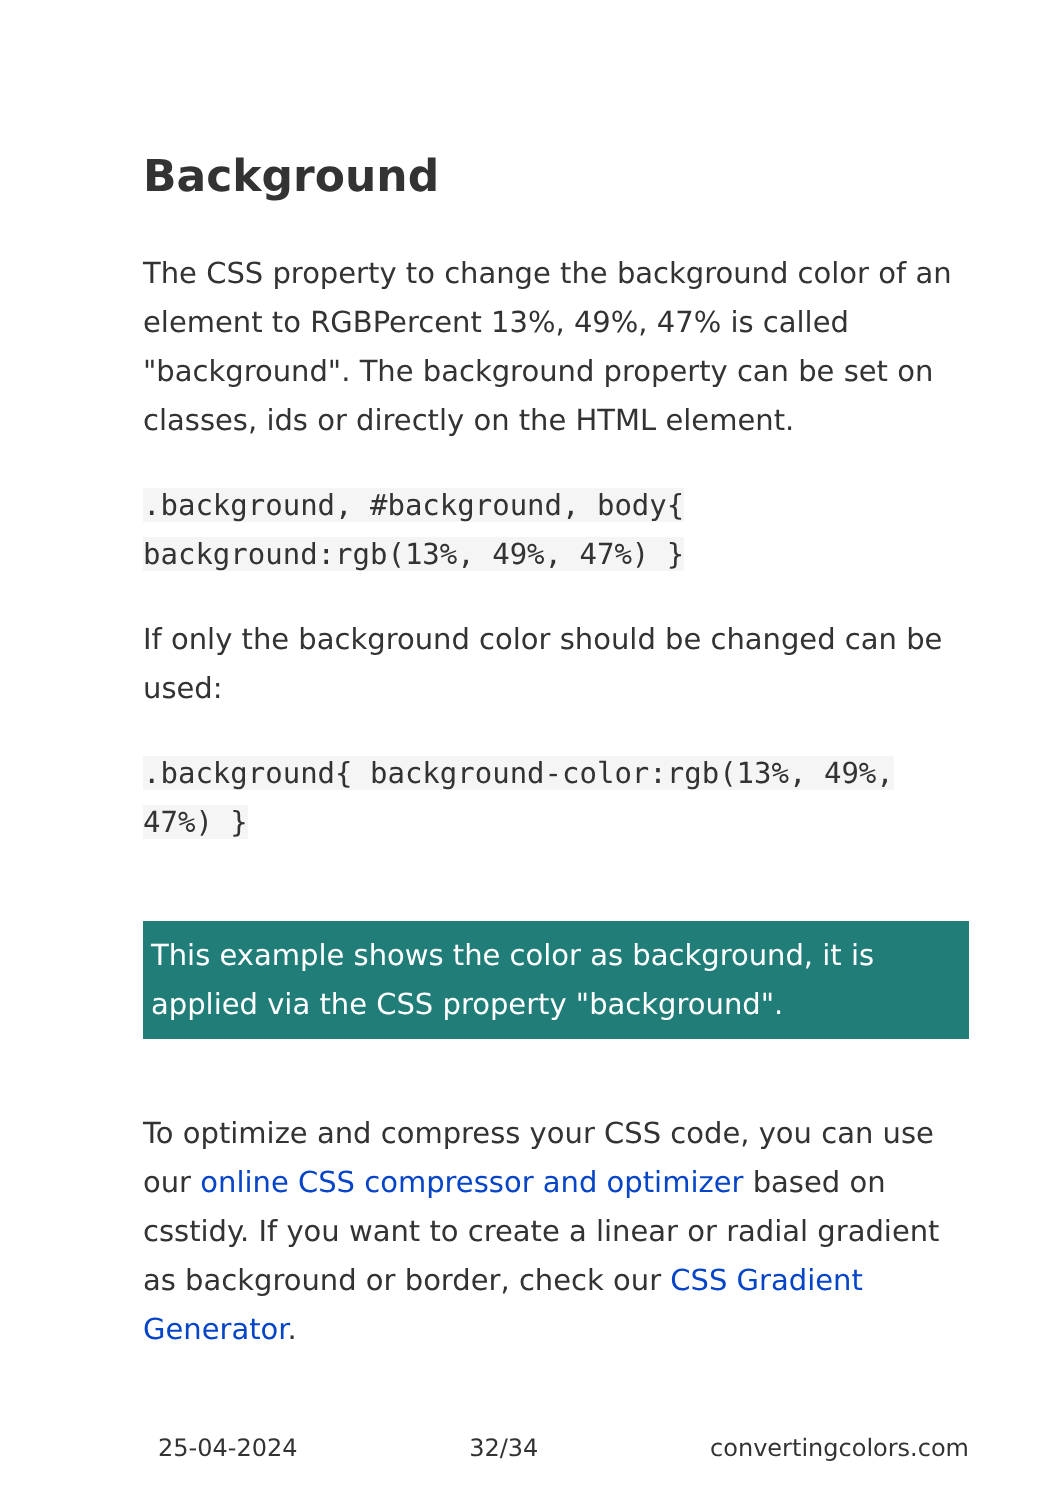Background
The CSS property to change the background color of an element to RGBPercent 13%, 49%, 47% is called "background". The background property can be set on classes, ids or directly on the HTML element.
.background, #background, body{ background:rgb(13%, 49%, 47%) }
If only the background color should be changed can be used:
.background{ background-color:rgb(13%, 49%, 47%) }
This example shows the color as background, it is applied via the CSS property "background".
To optimize and compress your CSS code, you can use our online CSS compressor and optimizer based on csstidy. If you want to create a linear or radial gradient as background or border, check our CSS Gradient Generator.
25-04-2024 32/34 convertingcolors.com